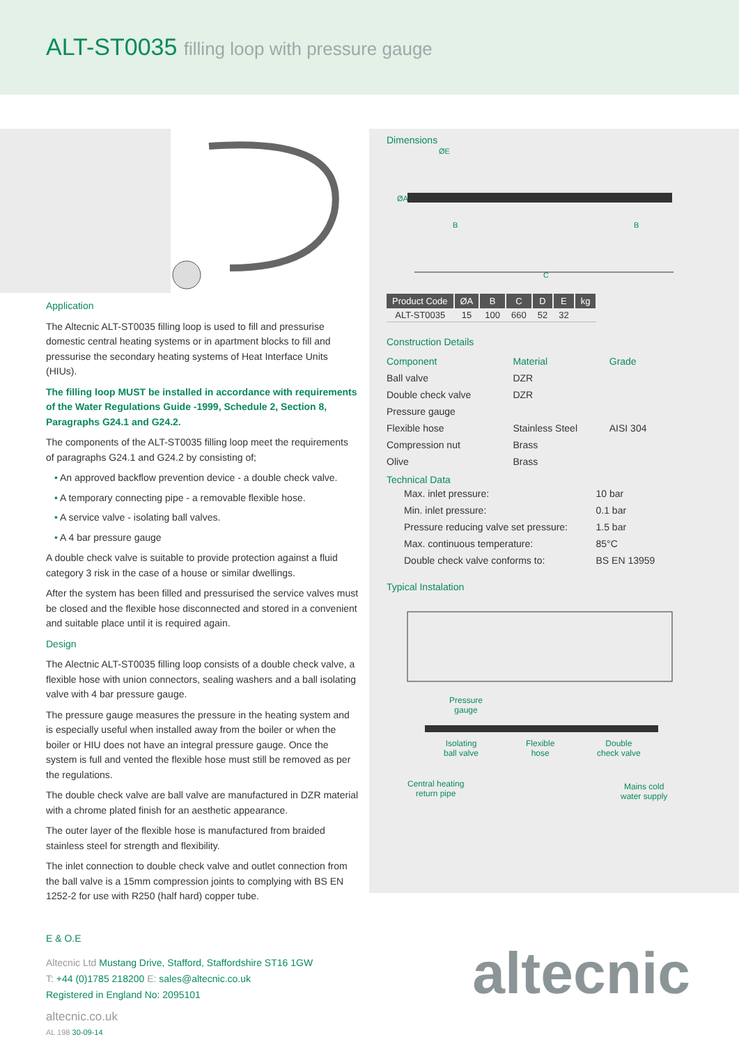ALT-ST0035 filling loop with pressure gauge
Application
The Altecnic ALT-ST0035 filling loop is used to fill and pressurise domestic central heating systems or in apartment blocks to fill and pressurise the secondary heating systems of Heat Interface Units (HIUs).
The filling loop MUST be installed in accordance with requirements of the Water Regulations Guide -1999, Schedule 2, Section 8, Paragraphs G24.1 and G24.2.
The components of the ALT-ST0035 filling loop meet the requirements of paragraphs G24.1 and G24.2 by consisting of;
• An approved backflow prevention device - a double check valve.
• A temporary connecting pipe - a removable flexible hose.
• A service valve - isolating ball valves.
• A 4 bar pressure gauge
A double check valve is suitable to provide protection against a fluid category 3 risk in the case of a house or similar dwellings.
After the system has been filled and pressurised the service valves must be closed and the flexible hose disconnected and stored in a convenient and suitable place until it is required again.
Design
The Alectnic ALT-ST0035 filling loop consists of a double check valve, a flexible hose with union connectors, sealing washers and a ball isolating valve with 4 bar pressure gauge.
The pressure gauge measures the pressure in the heating system and is especially useful when installed away from the boiler or when the boiler or HIU does not have an integral pressure gauge. Once the system is full and vented the flexible hose must still be removed as per the regulations.
The double check valve are ball valve are manufactured in DZR material with a chrome plated finish for an aesthetic appearance.
The outer layer of the flexible hose is manufactured from braided stainless steel for strength and flexibility.
The inlet connection to double check valve and outlet connection from the ball valve is a 15mm compression joints to complying with BS EN 1252-2 for use with R250 (half hard) copper tube.
Dimensions
ØE
ØA
B
B
C
| Product Code | ØA | B | C | D | E | kg |
| --- | --- | --- | --- | --- | --- | --- |
| ALT-ST0035 | 15 | 100 | 660 | 52 | 32 | |
Construction Details
| Component | Material | Grade |
| Ball valve | DZR | |
| Double check valve | DZR | |
| Pressure gauge | | |
| Flexible hose | Stainless Steel | AISI 304 |
| Compression nut | Brass | |
| Olive | Brass | |
Technical Data
| Max. inlet pressure: | 10 bar |
| Min. inlet pressure: | 0.1 bar |
| Pressure reducing valve set pressure: | 1.5 bar |
| Max. continuous temperature: | 85°C |
| Double check valve conforms to: | BS EN 13959 |
Typical Instalation
Pressure
gauge
Isolating
ball valve
Flexible
hose
Double
check valve
Central heating
return pipe
Mains cold
water supply
E & O.E
Altecnic Ltd Mustang Drive, Stafford, Staffordshire ST16 1GW
T: +44 (0)1785 218200 E: sales@altecnic.co.uk
Registered in England No: 2095101
altecnic.co.uk
AL 198 30-09-14
altecnic